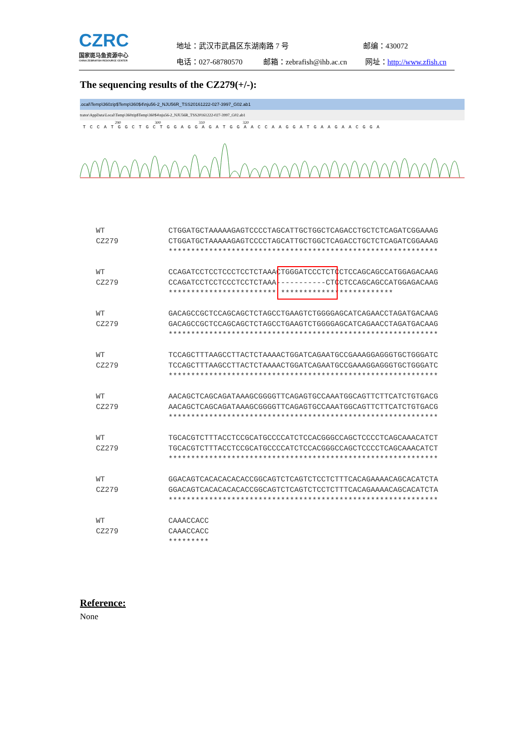CZRC
国家斑马鱼资源中心
CHINA ZEBRAFISH RESOURCE CENTER
地址：武汉市武昌区东湖南路 7 号 邮编：430072
电话：027-68780570 邮箱：zebrafish@ihb.ac.cn 网址：http://www.zfish.cn
The sequencing results of the CZ279(+/-):
.ocal\Temp\360zip$Temp\360$4\nju56-2_NJU56R_TSS20161222-027-3997_G02.ab1
trator\AppData\Local\Temp\360zip$Temp\360$4\nju56-2_NJU56R_TSS20161222-027-3997_G02.ab1
290 300 310 320
TCCATGGCTGCTGGAGGAGATGGAACCAAGGATGAAGAACGGA
WT
CZ279
CTGGATGCTAAAAAGAGTCCCCTAGCATTGCTGGCTCAGACCTGCTCTCAGATCGGAAAG
CTGGATGCTAAAAAGAGTCCCCTAGCATTGCTGGCTCAGACCTGCTCTCAGATCGGAAAG
************************************************************
WT
CZ279
CCAGATCCTCCTCCCTCCTCTAAACTGGGATCCCTCTCCTCCAGCAGCCATGGAGACAAG
CCAGATCCTCCTCCCTCCTCTAAA-----------CTCCTCCAGCAGCCATGGAGACAAG
************************ *************************
WT
CZ279
GACAGCCGCTCCAGCAGCTCTAGCCTGAAGTCTGGGGAGCATCAGAACCTAGATGACAAG
GACAGCCGCTCCAGCAGCTCTAGCCTGAAGTCTGGGGAGCATCAGAACCTAGATGACAAG
************************************************************
WT
CZ279
TCCAGCTTTAAGCCTTACTCTAAAACTGGATCAGAATGCCGAAAGGAGGGTGCTGGGATC
TCCAGCTTTAAGCCTTACTCTAAAACTGGATCAGAATGCCGAAAGGAGGGTGCTGGGATC
************************************************************
WT
CZ279
AACAGCTCAGCAGATAAAGCGGGGTTCAGAGTGCCAAATGGCAGTTCTTCATCTGTGACG
AACAGCTCAGCAGATAAAGCGGGGTTCAGAGTGCCAAATGGCAGTTCTTCATCTGTGACG
************************************************************
WT
CZ279
TGCACGTCTTTACCTCCGCATGCCCCATCTCCACGGGCCAGCTCCCCTCAGCAAACATCT
TGCACGTCTTTACCTCCGCATGCCCCATCTCCACGGGCCAGCTCCCCTCAGCAAACATCT
************************************************************
WT
CZ279
GGACAGTCACACACACACCGGCAGTCTCAGTCTCCTCTTTCACAGAAAACAGCACATCTA
GGACAGTCACACACACACCGGCAGTCTCAGTCTCCTCTTTCACAGAAAACAGCACATCTA
************************************************************
WT
CZ279
CAAACCACC
CAAACCACC
*********
Reference:
None